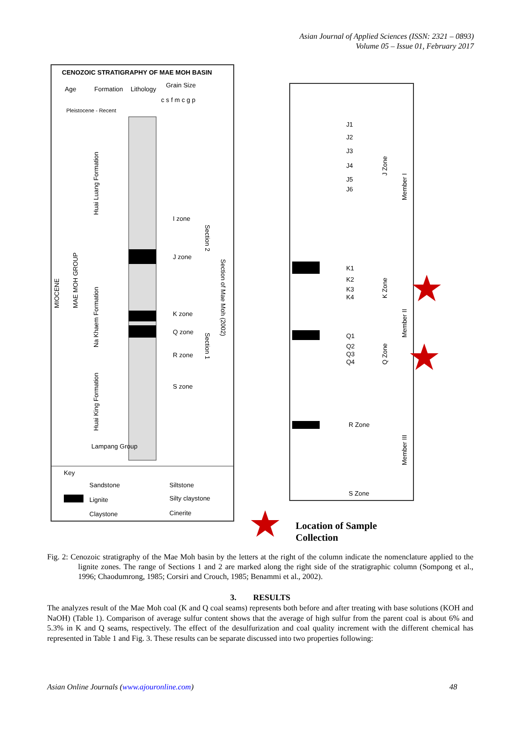Asian Journal of Applied Sciences (ISSN: 2321 – 0893)
Volume 05 – Issue 01, February 2017
CENOZOIC STRATIGRAPHY OF MAE MOH BASIN
Age
Formation
Lithology
Grain Size
c s f m c g p
Pleistocene - Recent
MIOCENE
MAE MOH GROUP
Huai Luang Formation
Na Khaem Formation
Huai King Formation
Lampang Group
I zone
J zone
K zone
Q zone
R zone
S zone
Section 2
Section of Mae Moh (2002)
Section 1
Key
Sandstone
Siltstone
Lignite
Silty claystone
Claystone
Cinerite
J1
J2
J3
J4
J5
J6
K1
K2
K3
K4
Q1
Q2
Q3
Q4
R Zone
S Zone
J Zone
K Zone
Q Zone
Member I
Member II
Member III
Location of Sample
Collection
Fig. 2: Cenozoic stratigraphy of the Mae Moh basin by the letters at the right of the column indicate the nomenclature applied to the lignite zones. The range of Sections 1 and 2 are marked along the right side of the stratigraphic column (Sompong et al., 1996; Chaodumrong, 1985; Corsiri and Crouch, 1985; Benammi et al., 2002).
3. RESULTS
The analyzes result of the Mae Moh coal (K and Q coal seams) represents both before and after treating with base solutions (KOH and NaOH) (Table 1). Comparison of average sulfur content shows that the average of high sulfur from the parent coal is about 6% and 5.3% in K and Q seams, respectively. The effect of the desulfurization and coal quality increment with the different chemical has represented in Table 1 and Fig. 3. These results can be separate discussed into two properties following:
Asian Online Journals (www.ajouronline.com) 48